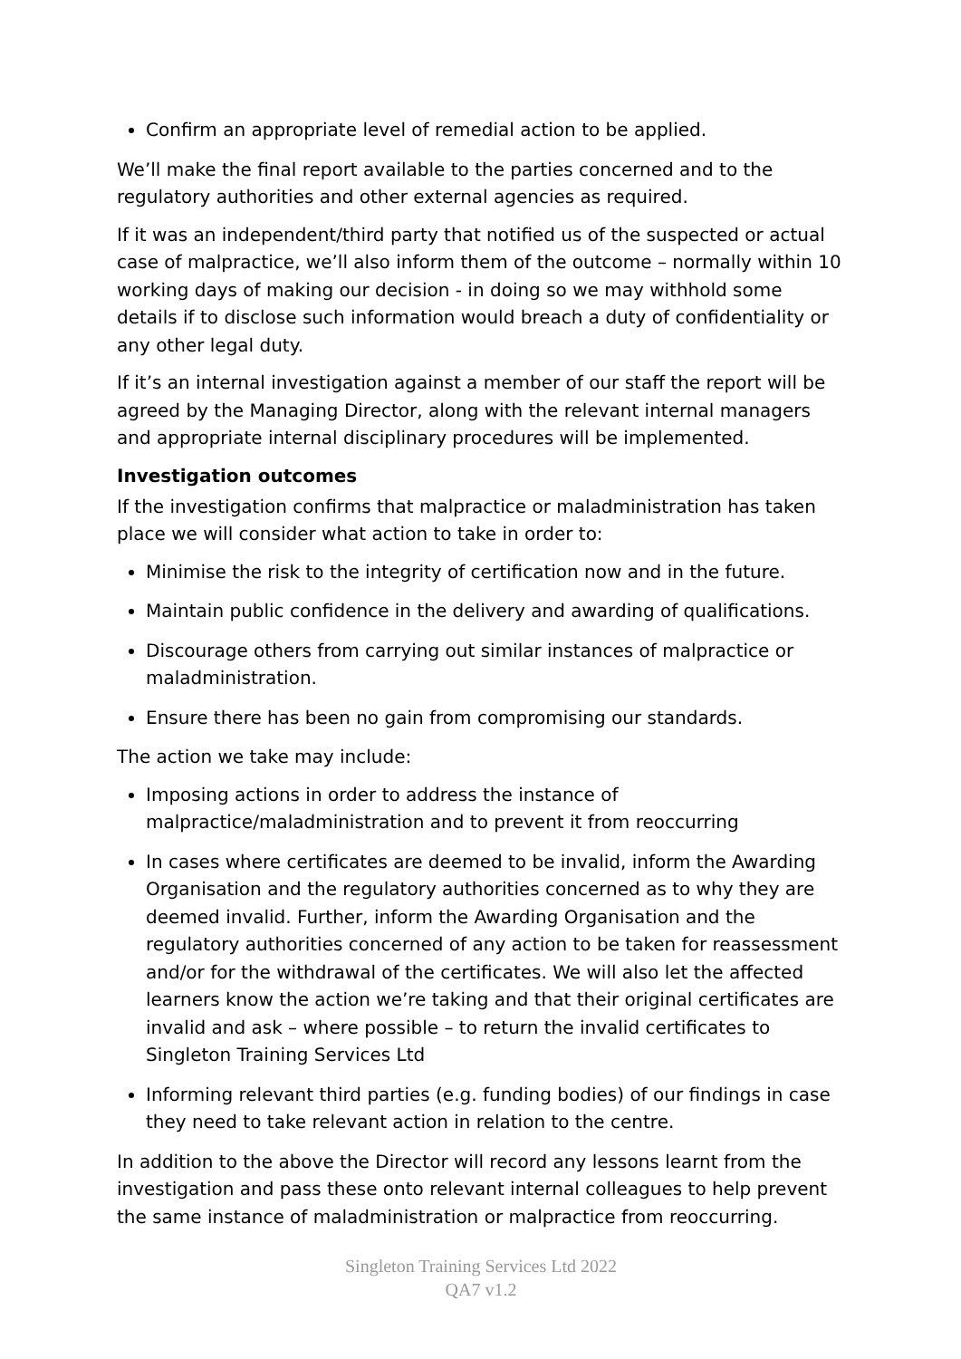Confirm an appropriate level of remedial action to be applied.
We’ll make the final report available to the parties concerned and to the regulatory authorities and other external agencies as required.
If it was an independent/third party that notified us of the suspected or actual case of malpractice, we’ll also inform them of the outcome – normally within 10 working days of making our decision - in doing so we may withhold some details if to disclose such information would breach a duty of confidentiality or any other legal duty.
If it’s an internal investigation against a member of our staff the report will be agreed by the Managing Director, along with the relevant internal managers and appropriate internal disciplinary procedures will be implemented.
Investigation outcomes
If the investigation confirms that malpractice or maladministration has taken place we will consider what action to take in order to:
Minimise the risk to the integrity of certification now and in the future.
Maintain public confidence in the delivery and awarding of qualifications.
Discourage others from carrying out similar instances of malpractice or maladministration.
Ensure there has been no gain from compromising our standards.
The action we take may include:
Imposing actions in order to address the instance of malpractice/maladministration and to prevent it from reoccurring
In cases where certificates are deemed to be invalid, inform the Awarding Organisation and the regulatory authorities concerned as to why they are deemed invalid. Further, inform the Awarding Organisation and the regulatory authorities concerned of any action to be taken for reassessment and/or for the withdrawal of the certificates. We will also let the affected learners know the action we’re taking and that their original certificates are invalid and ask – where possible – to return the invalid certificates to Singleton Training Services Ltd
Informing relevant third parties (e.g. funding bodies) of our findings in case they need to take relevant action in relation to the centre.
In addition to the above the Director will record any lessons learnt from the investigation and pass these onto relevant internal colleagues to help prevent the same instance of maladministration or malpractice from reoccurring.
Singleton Training Services Ltd 2022
QA7 v1.2